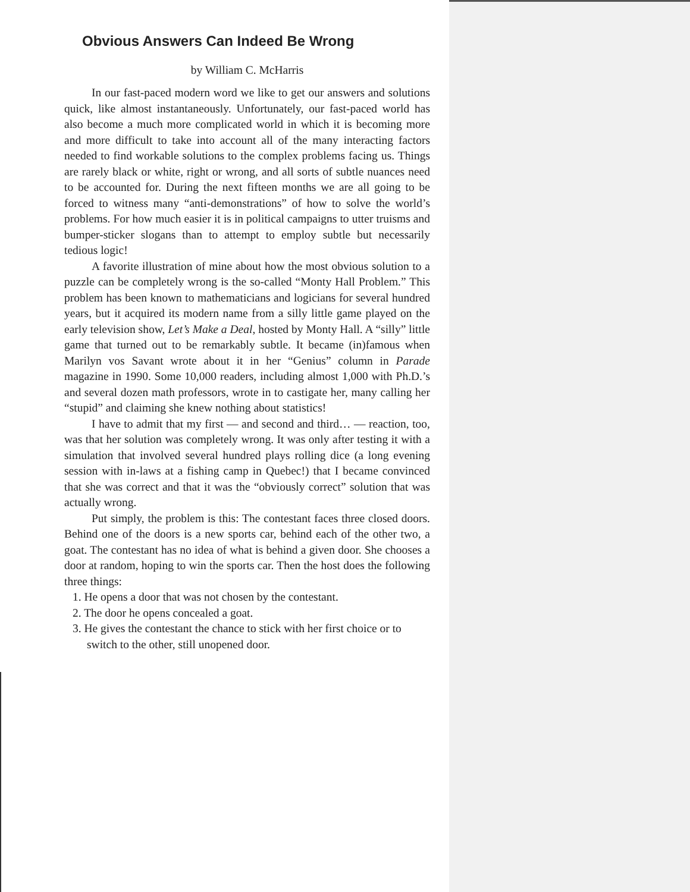Obvious Answers Can Indeed Be Wrong
by William C. McHarris
In our fast-paced modern word we like to get our answers and solutions quick, like almost instantaneously. Unfortunately, our fast-paced world has also become a much more complicated world in which it is becoming more and more difficult to take into account all of the many interacting factors needed to find workable solutions to the complex problems facing us. Things are rarely black or white, right or wrong, and all sorts of subtle nuances need to be accounted for. During the next fifteen months we are all going to be forced to witness many “anti-demonstrations” of how to solve the world’s problems. For how much easier it is in political campaigns to utter truisms and bumper-sticker slogans than to attempt to employ subtle but necessarily tedious logic!
A favorite illustration of mine about how the most obvious solution to a puzzle can be completely wrong is the so-called “Monty Hall Problem.” This problem has been known to mathematicians and logicians for several hundred years, but it acquired its modern name from a silly little game played on the early television show, Let’s Make a Deal, hosted by Monty Hall. A “silly” little game that turned out to be remarkably subtle. It became (in)famous when Marilyn vos Savant wrote about it in her “Genius” column in Parade magazine in 1990. Some 10,000 readers, including almost 1,000 with Ph.D.’s and several dozen math professors, wrote in to castigate her, many calling her “stupid” and claiming she knew nothing about statistics!
I have to admit that my first — and second and third… — reaction, too, was that her solution was completely wrong. It was only after testing it with a simulation that involved several hundred plays rolling dice (a long evening session with in-laws at a fishing camp in Quebec!) that I became convinced that she was correct and that it was the “obviously correct” solution that was actually wrong.
Put simply, the problem is this: The contestant faces three closed doors. Behind one of the doors is a new sports car, behind each of the other two, a goat. The contestant has no idea of what is behind a given door. She chooses a door at random, hoping to win the sports car. Then the host does the following three things:
1. He opens a door that was not chosen by the contestant.
2. The door he opens concealed a goat.
3. He gives the contestant the chance to stick with her first choice or to switch to the other, still unopened door.